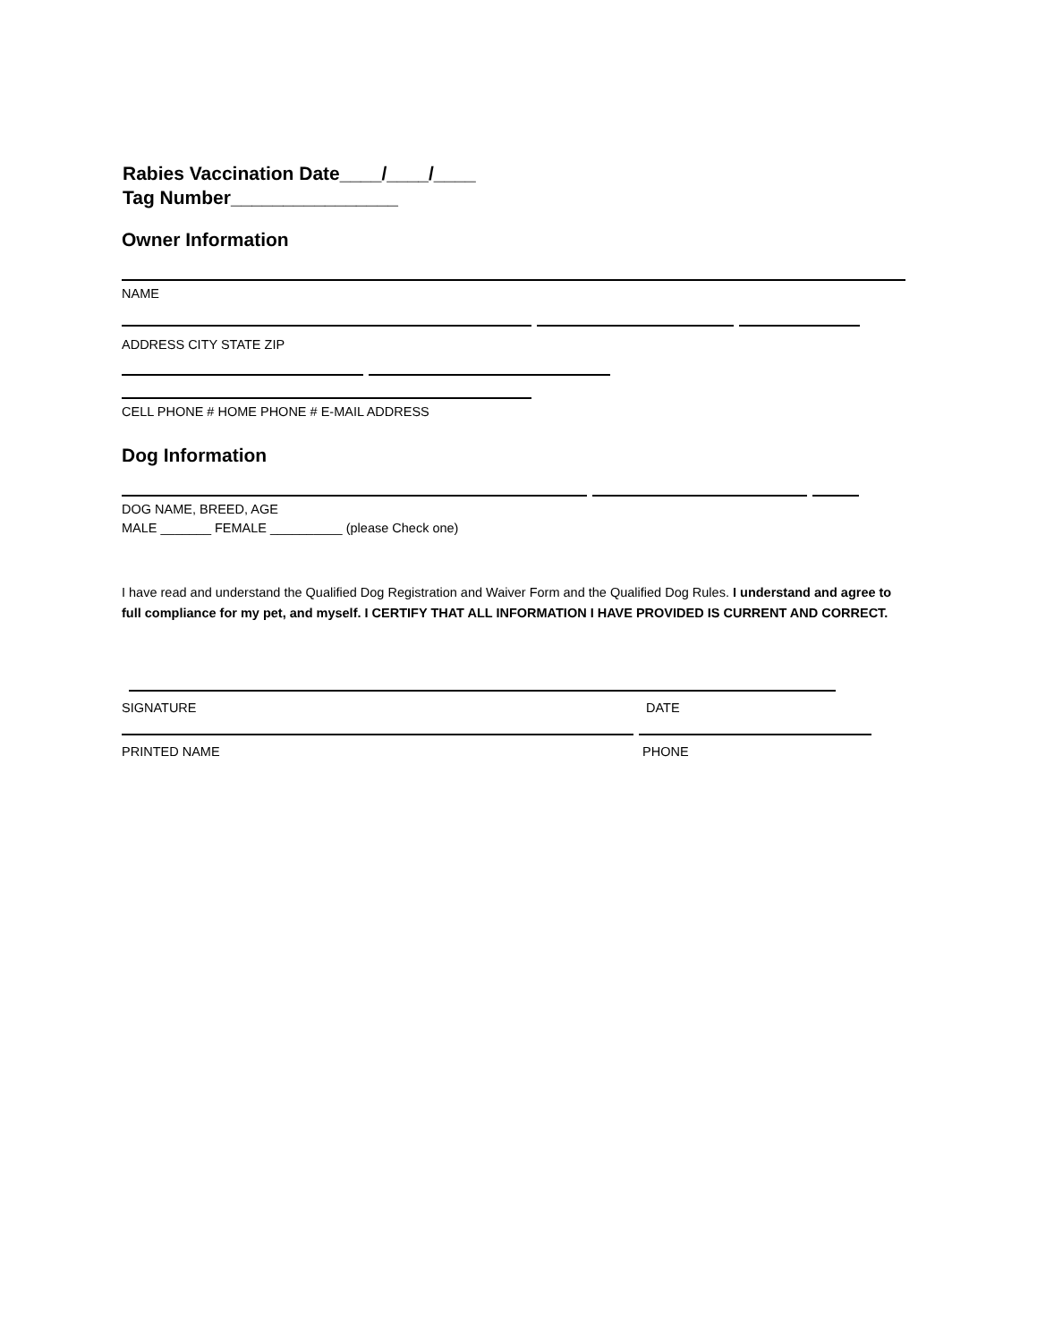Rabies Vaccination Date____/____/____
Tag Number________________
Owner Information
NAME
ADDRESS CITY STATE ZIP
CELL PHONE # HOME PHONE # E-MAIL ADDRESS
Dog Information
DOG NAME, BREED, AGE
MALE _______ FEMALE __________ (please Check one)
I have read and understand the Qualified Dog Registration and Waiver Form and the Qualified Dog Rules. I understand and agree to full compliance for my pet, and myself. I CERTIFY THAT ALL INFORMATION I HAVE PROVIDED IS CURRENT AND CORRECT.
SIGNATURE DATE
PRINTED NAME PHONE